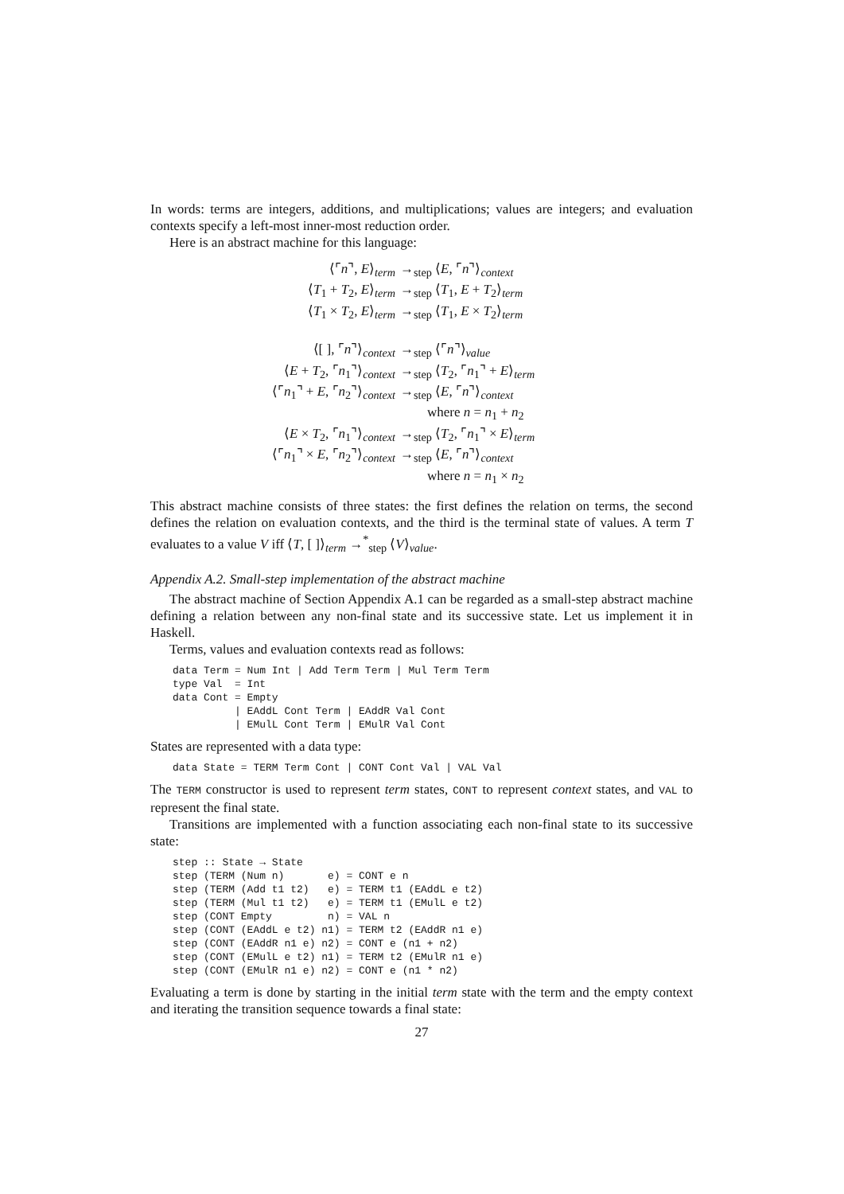In words: terms are integers, additions, and multiplications; values are integers; and evaluation contexts specify a left-most inner-most reduction order.
Here is an abstract machine for this language:
| ⟨⌜ n ⌝, E ⟩<sub>term</sub> | →<sub>step</sub> ⟨ E , ⌜ n ⌝⟩<sub>context</sub> |
| ⟨ T<sub>1</sub> + T<sub>2</sub>, E ⟩<sub>term</sub> | →<sub>step</sub> ⟨ T<sub>1</sub>, E + T<sub>2</sub>⟩<sub>term</sub> |
| ⟨ T<sub>1</sub> × T<sub>2</sub>, E ⟩<sub>term</sub> | →<sub>step</sub> ⟨ T<sub>1</sub>, E × T<sub>2</sub>⟩<sub>term</sub> |
| ⟨[ ], ⌜ n ⌝⟩<sub>context</sub> | →<sub>step</sub> ⟨⌜ n ⌝⟩<sub>value</sub> |
| ⟨ E + T<sub>2</sub>, ⌜ n<sub>1</sub>⌝⟩<sub>context</sub> | →<sub>step</sub> ⟨ T<sub>2</sub>, ⌜ n<sub>1</sub>⌝ + E ⟩<sub>term</sub> |
| ⟨⌜ n<sub>1</sub>⌝ + E , ⌜ n<sub>2</sub>⌝⟩<sub>context</sub> | →<sub>step</sub> ⟨ E , ⌜ n ⌝⟩<sub>context</sub> |
| | where n = n<sub>1</sub> + n<sub>2</sub> |
| ⟨ E × T<sub>2</sub>, ⌜ n<sub>1</sub>⌝⟩<sub>context</sub> | →<sub>step</sub> ⟨ T<sub>2</sub>, ⌜ n<sub>1</sub>⌝ × E ⟩<sub>term</sub> |
| ⟨⌜ n<sub>1</sub>⌝ × E , ⌜ n<sub>2</sub>⌝⟩<sub>context</sub> | →<sub>step</sub> ⟨ E , ⌜ n ⌝⟩<sub>context</sub> |
| | where n = n<sub>1</sub> × n<sub>2</sub> |
This abstract machine consists of three states: the first defines the relation on terms, the second defines the relation on evaluation contexts, and the third is the terminal state of values. A term T evaluates to a value V iff ⟨T, [ ]⟩<sub>term</sub> →<sup>*</sup><sub>step</sub> ⟨V⟩<sub>value</sub>.
Appendix A.2. Small-step implementation of the abstract machine
The abstract machine of Section Appendix A.1 can be regarded as a small-step abstract machine defining a relation between any non-final state and its successive state. Let us implement it in Haskell.
Terms, values and evaluation contexts read as follows:
data Term = Num Int | Add Term Term | Mul Term Term
type Val  = Int
data Cont = Empty
          | EAddL Cont Term | EAddR Val Cont
          | EMulL Cont Term | EMulR Val Cont
States are represented with a data type:
data State = TERM Term Cont | CONT Cont Val | VAL Val
The TERM constructor is used to represent term states, CONT to represent context states, and VAL to represent the final state.
Transitions are implemented with a function associating each non-final state to its successive state:
step :: State → State
step (TERM (Num n)       e) = CONT e n
step (TERM (Add t1 t2)   e) = TERM t1 (EAddL e t2)
step (TERM (Mul t1 t2)   e) = TERM t1 (EMulL e t2)
step (CONT Empty         n) = VAL n
step (CONT (EAddL e t2) n1) = TERM t2 (EAddR n1 e)
step (CONT (EAddR n1 e) n2) = CONT e (n1 + n2)
step (CONT (EMulL e t2) n1) = TERM t2 (EMulR n1 e)
step (CONT (EMulR n1 e) n2) = CONT e (n1 * n2)
Evaluating a term is done by starting in the initial term state with the term and the empty context and iterating the transition sequence towards a final state:
27